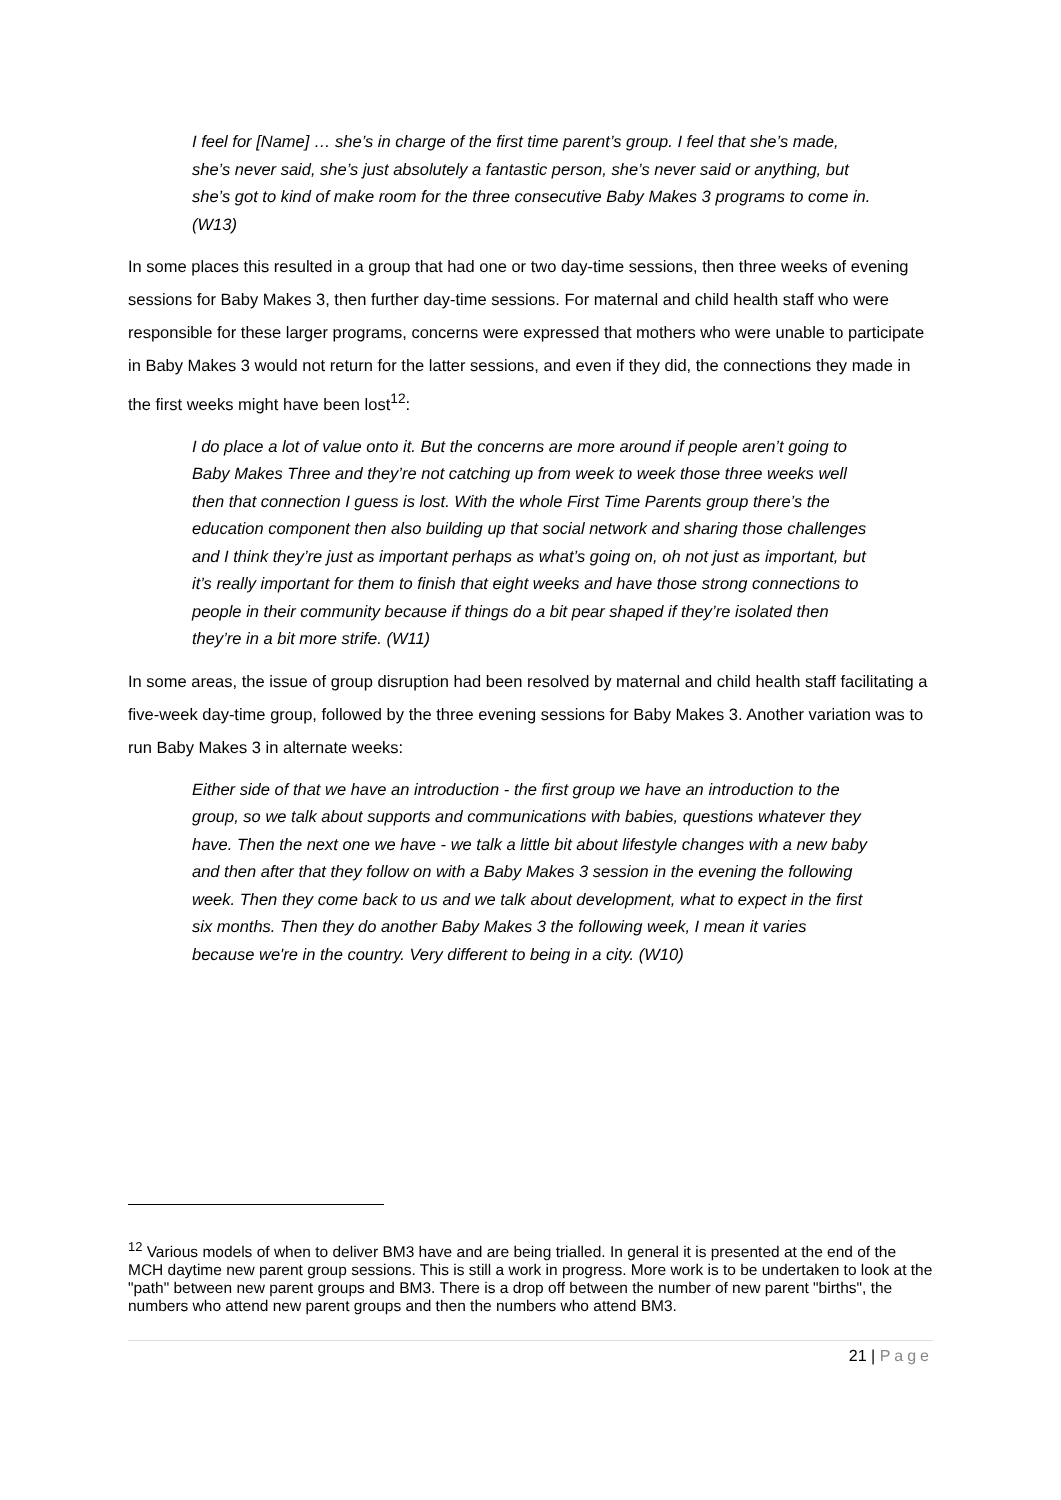I feel for [Name] … she’s in charge of the first time parent’s group. I feel that she’s made, she’s never said, she’s just absolutely a fantastic person, she’s never said or anything, but she’s got to kind of make room for the three consecutive Baby Makes 3 programs to come in. (W13)
In some places this resulted in a group that had one or two day-time sessions, then three weeks of evening sessions for Baby Makes 3, then further day-time sessions. For maternal and child health staff who were responsible for these larger programs, concerns were expressed that mothers who were unable to participate in Baby Makes 3 would not return for the latter sessions, and even if they did, the connections they made in the first weeks might have been lost<sup>12</sup>:
I do place a lot of value onto it. But the concerns are more around if people aren’t going to Baby Makes Three and they’re not catching up from week to week those three weeks well then that connection I guess is lost. With the whole First Time Parents group there’s the education component then also building up that social network and sharing those challenges and I think they’re just as important perhaps as what’s going on, oh not just as important, but it’s really important for them to finish that eight weeks and have those strong connections to people in their community because if things do a bit pear shaped if they’re isolated then they’re in a bit more strife. (W11)
In some areas, the issue of group disruption had been resolved by maternal and child health staff facilitating a five-week day-time group, followed by the three evening sessions for Baby Makes 3. Another variation was to run Baby Makes 3 in alternate weeks:
Either side of that we have an introduction - the first group we have an introduction to the group, so we talk about supports and communications with babies, questions whatever they have. Then the next one we have - we talk a little bit about lifestyle changes with a new baby and then after that they follow on with a Baby Makes 3 session in the evening the following week. Then they come back to us and we talk about development, what to expect in the first six months. Then they do another Baby Makes 3 the following week, I mean it varies because we're in the country. Very different to being in a city. (W10)
<sup>12</sup> Various models of when to deliver BM3 have and are being trialled. In general it is presented at the end of the MCH daytime new parent group sessions. This is still a work in progress. More work is to be undertaken to look at the "path" between new parent groups and BM3. There is a drop off between the number of new parent "births", the numbers who attend new parent groups and then the numbers who attend BM3.
21 | Page